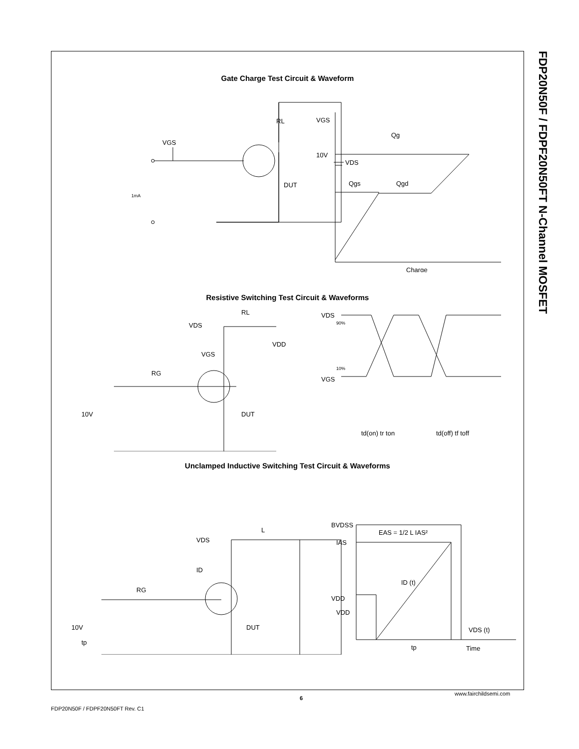FDP20N50F / FDPF20N50FT N-Channel MOSFET
Gate Charge Test Circuit & Waveform
VGS
RL
VDS
DUT
1mA
VGS
10V
Qg
Qgs
Qgd
Charge
Resistive Switching Test Circuit & Waveforms
VDS
RL
VDD
VGS
RG
10V
DUT
VDS
90%
VGS
10%
td(on) tr ton
td(off) tf toff
Unclamped Inductive Switching Test Circuit & Waveforms
VDS
L
ID
RG
VDD
10V
tp
DUT
EAS = 1/2 L IAS²
BVDSS
IAS
ID (t)
VDD
VDS (t)
tp
Time
FDP20N50F / FDPF20N50FT Rev. C1
6
www.fairchildsemi.com